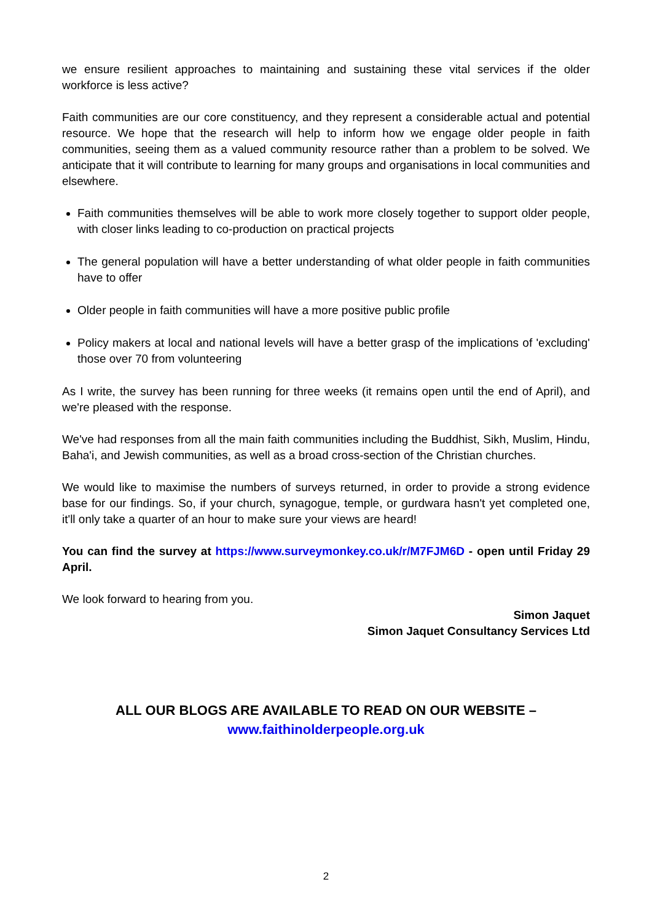we ensure resilient approaches to maintaining and sustaining these vital services if the older workforce is less active?
Faith communities are our core constituency, and they represent a considerable actual and potential resource. We hope that the research will help to inform how we engage older people in faith communities, seeing them as a valued community resource rather than a problem to be solved. We anticipate that it will contribute to learning for many groups and organisations in local communities and elsewhere.
Faith communities themselves will be able to work more closely together to support older people, with closer links leading to co-production on practical projects
The general population will have a better understanding of what older people in faith communities have to offer
Older people in faith communities will have a more positive public profile
Policy makers at local and national levels will have a better grasp of the implications of 'excluding' those over 70 from volunteering
As I write, the survey has been running for three weeks (it remains open until the end of April), and we're pleased with the response.
We've had responses from all the main faith communities including the Buddhist, Sikh, Muslim, Hindu, Baha'i, and Jewish communities, as well as a broad cross-section of the Christian churches.
We would like to maximise the numbers of surveys returned, in order to provide a strong evidence base for our findings. So, if your church, synagogue, temple, or gurdwara hasn't yet completed one, it'll only take a quarter of an hour to make sure your views are heard!
You can find the survey at https://www.surveymonkey.co.uk/r/M7FJM6D - open until Friday 29 April.
We look forward to hearing from you.
Simon Jaquet
Simon Jaquet Consultancy Services Ltd
ALL OUR BLOGS ARE AVAILABLE TO READ ON OUR WEBSITE –
www.faithinolderpeople.org.uk
2